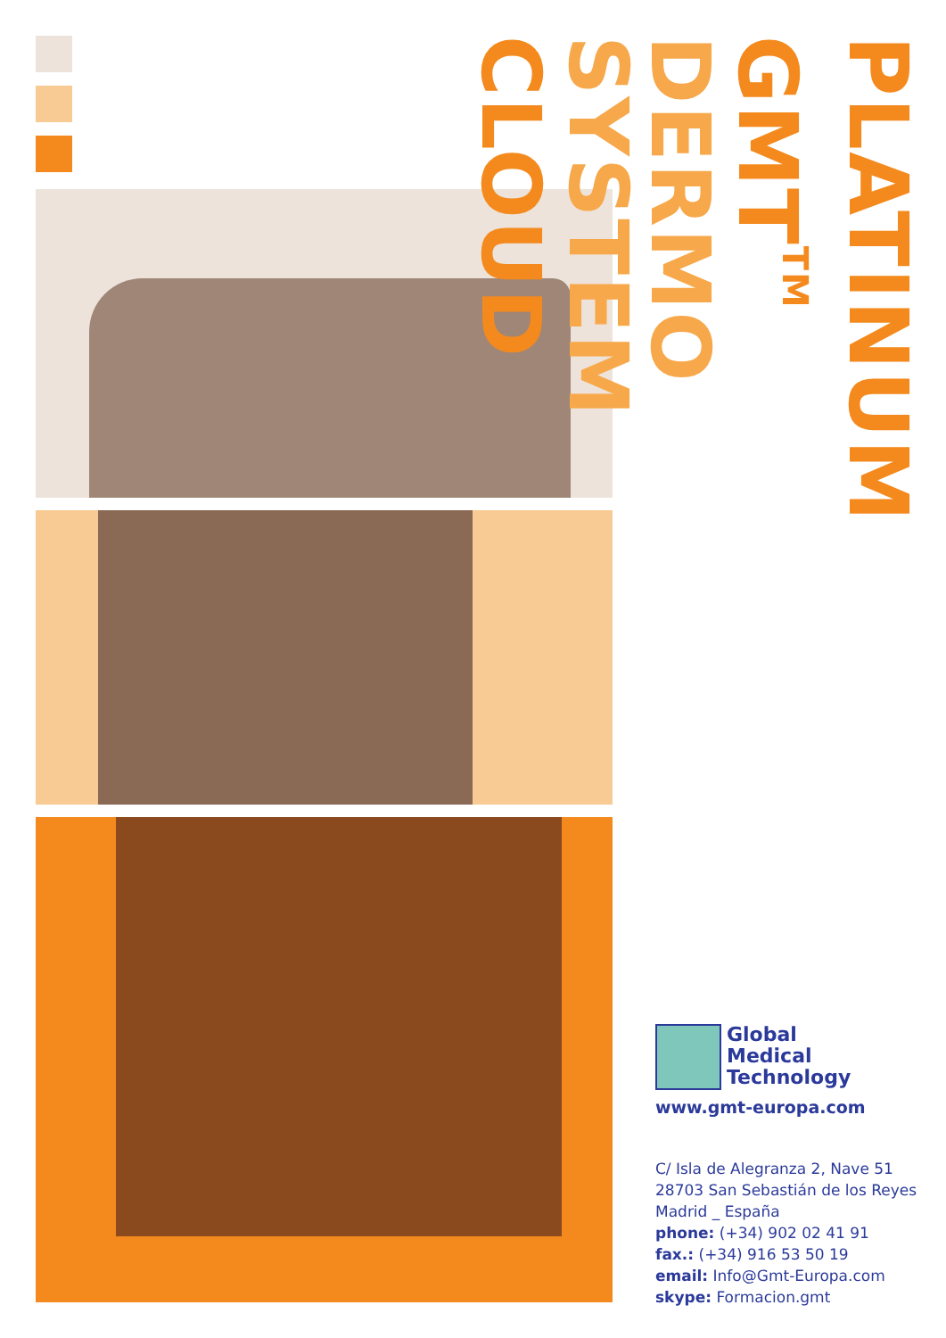PLATINUM GMT<sup>TM</sup>
DERMO SYSTEM
CLOUD
Global
Medical
Technology
www.gmt-europa.com
C/ Isla de Alegranza 2, Nave 51
28703 San Sebastián de los Reyes
Madrid _ España
phone: (+34) 902 02 41 91
fax.: (+34) 916 53 50 19
email: Info@Gmt-Europa.com
skype: Formacion.gmt